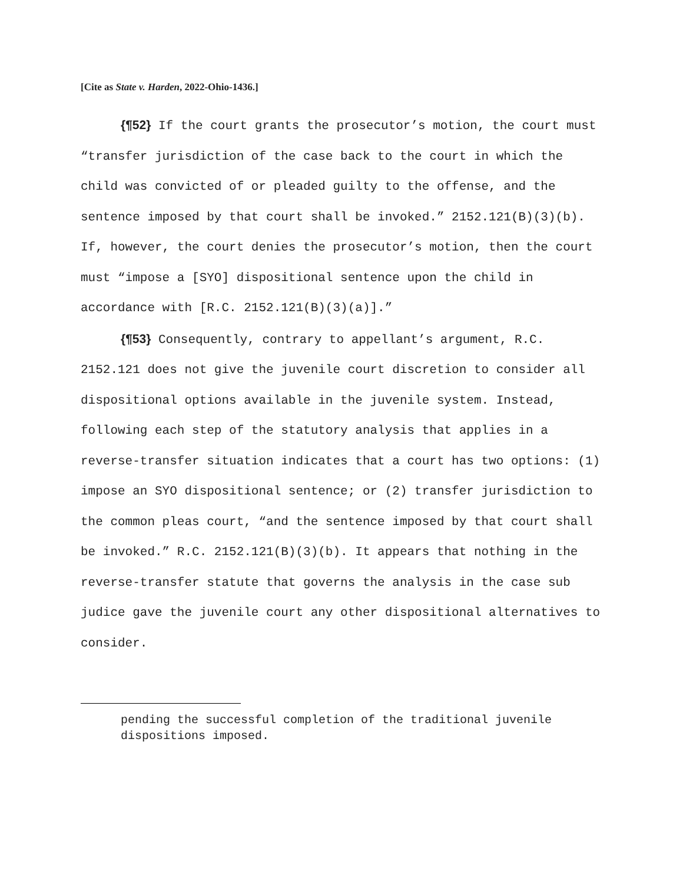[Cite as State v. Harden, 2022-Ohio-1436.]
{¶52} If the court grants the prosecutor’s motion, the court must “transfer jurisdiction of the case back to the court in which the child was convicted of or pleaded guilty to the offense, and the sentence imposed by that court shall be invoked.” 2152.121(B)(3)(b). If, however, the court denies the prosecutor’s motion, then the court must “impose a [SYO] dispositional sentence upon the child in accordance with [R.C. 2152.121(B)(3)(a)].”
{¶53} Consequently, contrary to appellant’s argument, R.C. 2152.121 does not give the juvenile court discretion to consider all dispositional options available in the juvenile system. Instead, following each step of the statutory analysis that applies in a reverse-transfer situation indicates that a court has two options: (1) impose an SYO dispositional sentence; or (2) transfer jurisdiction to the common pleas court, “and the sentence imposed by that court shall be invoked.” R.C. 2152.121(B)(3)(b). It appears that nothing in the reverse-transfer statute that governs the analysis in the case sub judice gave the juvenile court any other dispositional alternatives to consider.
pending the successful completion of the traditional juvenile dispositions imposed.